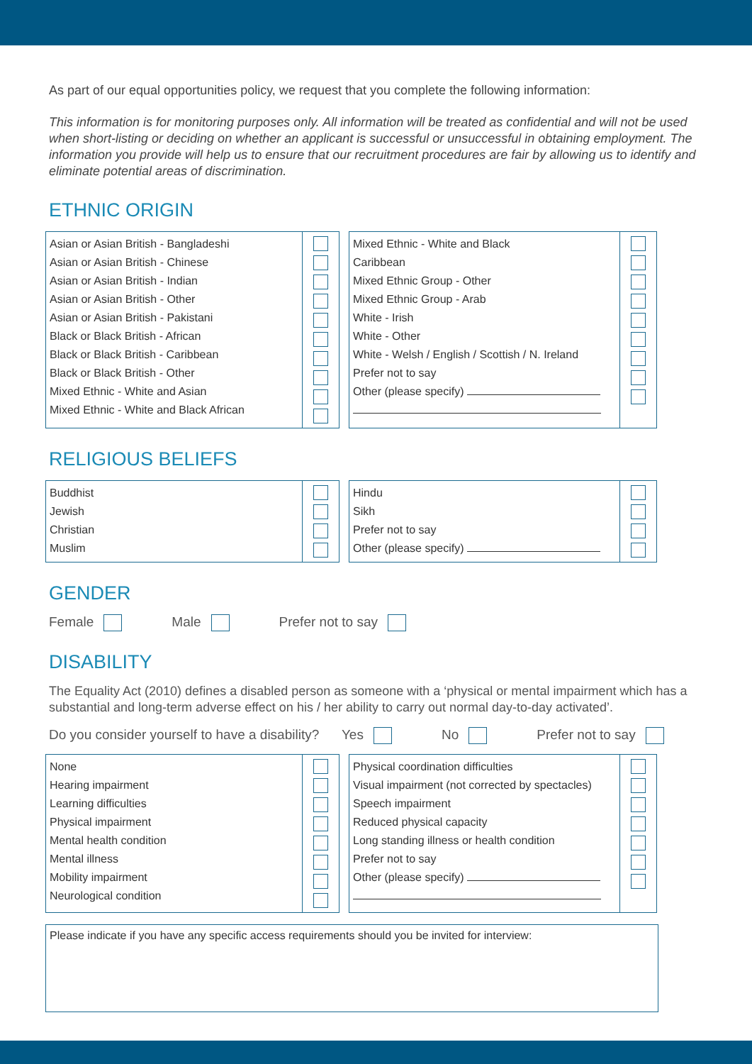As part of our equal opportunities policy, we request that you complete the following information:
This information is for monitoring purposes only. All information will be treated as confidential and will not be used when short-listing or deciding on whether an applicant is successful or unsuccessful in obtaining employment. The information you provide will help us to ensure that our recruitment procedures are fair by allowing us to identify and eliminate potential areas of discrimination.
ETHNIC ORIGIN
Asian or Asian British - Bangladeshi
Asian or Asian British - Chinese
Asian or Asian British - Indian
Asian or Asian British - Other
Asian or Asian British - Pakistani
Black or Black British - African
Black or Black British - Caribbean
Black or Black British - Other
Mixed Ethnic - White and Asian
Mixed Ethnic - White and Black African
Mixed Ethnic - White and Black
Caribbean
Mixed Ethnic Group - Other
Mixed Ethnic Group - Arab
White - Irish
White - Other
White - Welsh / English / Scottish / N. Ireland
Prefer not to say
Other (please specify)
RELIGIOUS BELIEFS
Buddhist
Jewish
Christian
Muslim
Hindu
Sikh
Prefer not to say
Other (please specify)
GENDER
Female Male Prefer not to say
DISABILITY
The Equality Act (2010) defines a disabled person as someone with a ‘physical or mental impairment which has a substantial and long-term adverse effect on his / her ability to carry out normal day-to-day activated’.
Do you consider yourself to have a disability? Yes No Prefer not to say
None
Hearing impairment
Learning difficulties
Physical impairment
Mental health condition
Mental illness
Mobility impairment
Neurological condition
Physical coordination difficulties
Visual impairment (not corrected by spectacles)
Speech impairment
Reduced physical capacity
Long standing illness or health condition
Prefer not to say
Other (please specify)
Please indicate if you have any specific access requirements should you be invited for interview: